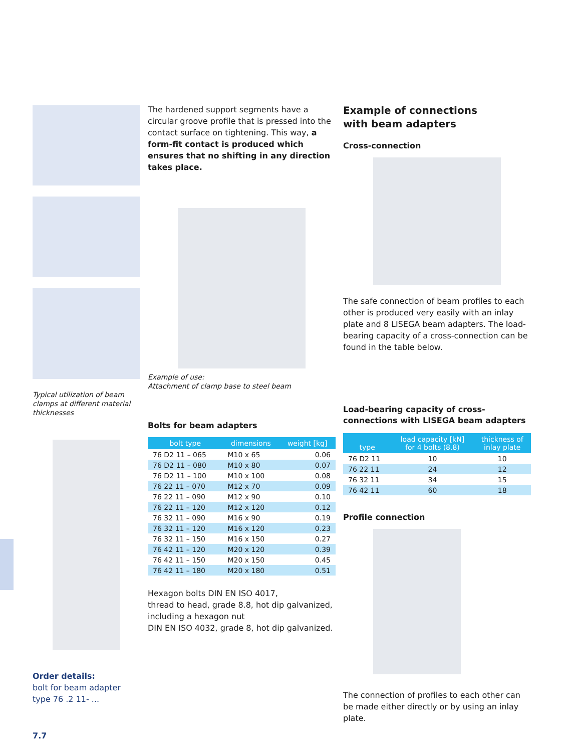Typical utilization of beam clamps at different material thicknesses
Order details:
bolt for beam adapter
type 76 .2 11- ...
7.7
The hardened support segments have a circular groove profile that is pressed into the contact surface on tightening. This way, a form-fit contact is produced which ensures that no shifting in any direction takes place.
Example of use:
Attachment of clamp base to steel beam
Bolts for beam adapters
| bolt type | dimensions | weight [kg] |
| --- | --- | --- |
| 76 D2 11 – 065 | M10 x 65 | 0.06 |
| 76 D2 11 – 080 | M10 x 80 | 0.07 |
| 76 D2 11 – 100 | M10 x 100 | 0.08 |
| 76 22 11 – 070 | M12 x 70 | 0.09 |
| 76 22 11 – 090 | M12 x 90 | 0.10 |
| 76 22 11 – 120 | M12 x 120 | 0.12 |
| 76 32 11 – 090 | M16 x 90 | 0.19 |
| 76 32 11 – 120 | M16 x 120 | 0.23 |
| 76 32 11 – 150 | M16 x 150 | 0.27 |
| 76 42 11 – 120 | M20 x 120 | 0.39 |
| 76 42 11 – 150 | M20 x 150 | 0.45 |
| 76 42 11 – 180 | M20 x 180 | 0.51 |
Hexagon bolts DIN EN ISO 4017,
thread to head, grade 8.8, hot dip galvanized,
including a hexagon nut
DIN EN ISO 4032, grade 8, hot dip galvanized.
Example of connections
with beam adapters
Cross-connection
The safe connection of beam profiles to each other is produced very easily with an inlay plate and 8 LISEGA beam adapters. The load-bearing capacity of a cross-connection can be found in the table below.
Load-bearing capacity of cross-connections with LISEGA beam adapters
| type | load capacity [kN] for 4 bolts (8.8) | thickness of inlay plate |
| --- | --- | --- |
| 76 D2 11 | 10 | 10 |
| 76 22 11 | 24 | 12 |
| 76 32 11 | 34 | 15 |
| 76 42 11 | 60 | 18 |
Profile connection
The connection of profiles to each other can be made either directly or by using an inlay plate.